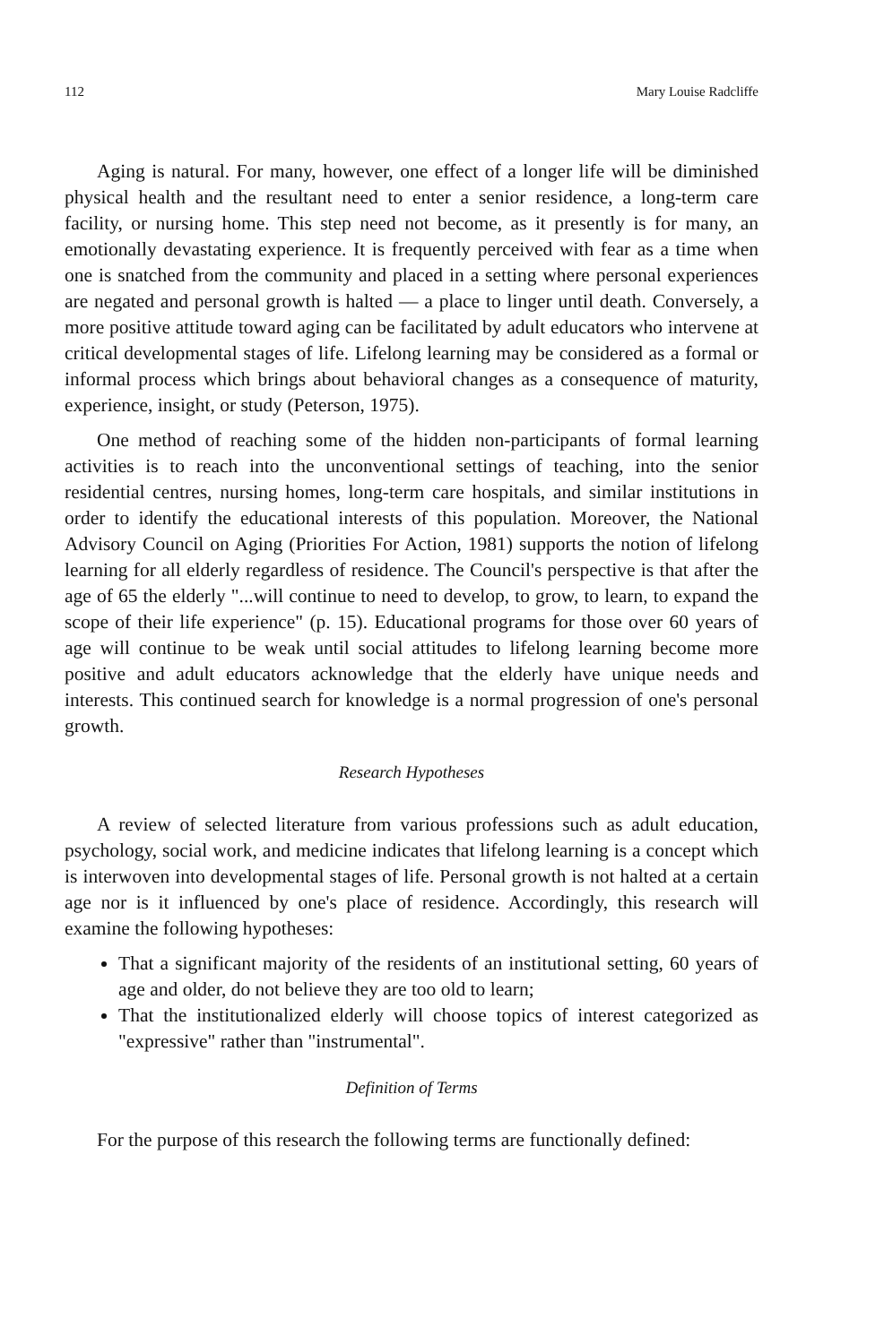112 Mary Louise Radcliffe
Aging is natural. For many, however, one effect of a longer life will be diminished physical health and the resultant need to enter a senior residence, a long-term care facility, or nursing home. This step need not become, as it presently is for many, an emotionally devastating experience. It is frequently perceived with fear as a time when one is snatched from the community and placed in a setting where personal experiences are negated and personal growth is halted — a place to linger until death. Conversely, a more positive attitude toward aging can be facilitated by adult educators who intervene at critical developmental stages of life. Lifelong learning may be considered as a formal or informal process which brings about behavioral changes as a consequence of maturity, experience, insight, or study (Peterson, 1975).
One method of reaching some of the hidden non-participants of formal learning activities is to reach into the unconventional settings of teaching, into the senior residential centres, nursing homes, long-term care hospitals, and similar institutions in order to identify the educational interests of this population. Moreover, the National Advisory Council on Aging (Priorities For Action, 1981) supports the notion of lifelong learning for all elderly regardless of residence. The Council's perspective is that after the age of 65 the elderly "...will continue to need to develop, to grow, to learn, to expand the scope of their life experience" (p. 15). Educational programs for those over 60 years of age will continue to be weak until social attitudes to lifelong learning become more positive and adult educators acknowledge that the elderly have unique needs and interests. This continued search for knowledge is a normal progression of one's personal growth.
Research Hypotheses
A review of selected literature from various professions such as adult education, psychology, social work, and medicine indicates that lifelong learning is a concept which is interwoven into developmental stages of life. Personal growth is not halted at a certain age nor is it influenced by one's place of residence. Accordingly, this research will examine the following hypotheses:
That a significant majority of the residents of an institutional setting, 60 years of age and older, do not believe they are too old to learn;
That the institutionalized elderly will choose topics of interest categorized as "expressive" rather than "instrumental".
Definition of Terms
For the purpose of this research the following terms are functionally defined: